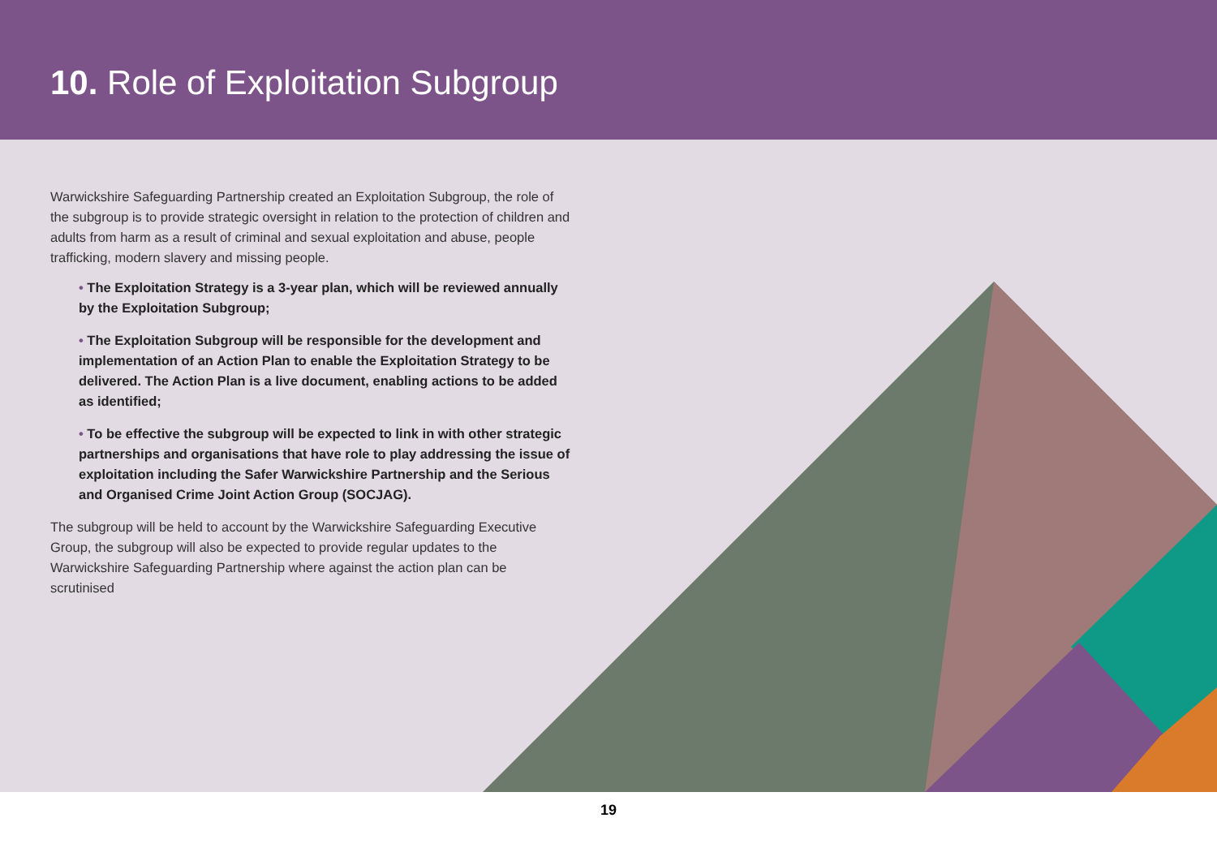10. Role of Exploitation Subgroup
Warwickshire Safeguarding Partnership created an Exploitation Subgroup, the role of the subgroup is to provide strategic oversight in relation to the protection of children and adults from harm as a result of criminal and sexual exploitation and abuse, people trafficking, modern slavery and missing people.
• The Exploitation Strategy is a 3-year plan, which will be reviewed annually by the Exploitation Subgroup;
• The Exploitation Subgroup will be responsible for the development and implementation of an Action Plan to enable the Exploitation Strategy to be delivered. The Action Plan is a live document, enabling actions to be added as identified;
• To be effective the subgroup will be expected to link in with other strategic partnerships and organisations that have role to play addressing the issue of exploitation including the Safer Warwickshire Partnership and the Serious and Organised Crime Joint Action Group (SOCJAG).
The subgroup will be held to account by the Warwickshire Safeguarding Executive Group, the subgroup will also be expected to provide regular updates to the Warwickshire Safeguarding Partnership where against the action plan can be scrutinised
19